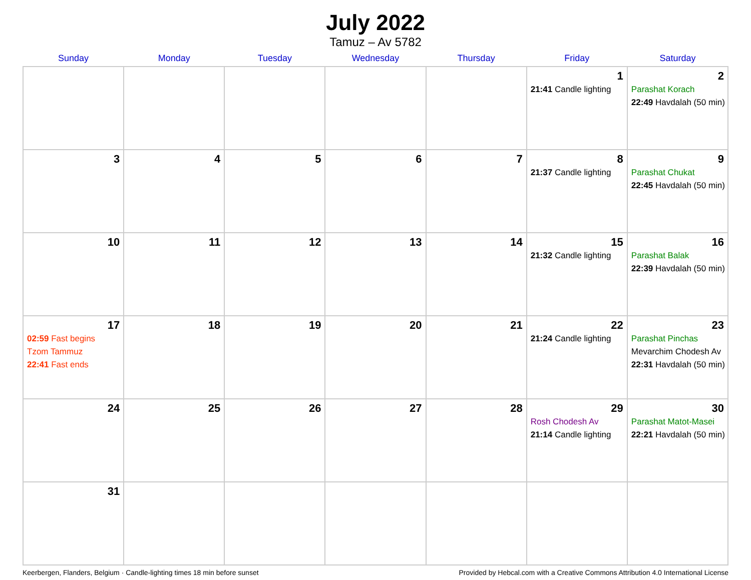July 2022
Tamuz – Av 5782
| Sunday | Monday | Tuesday | Wednesday | Thursday | Friday | Saturday |
| --- | --- | --- | --- | --- | --- | --- |
| | | | | | 1 21:41 Candle lighting | 2 Parashat Korach 22:49 Havdalah (50 min) |
| 3 | 4 | 5 | 6 | 7 | 8 21:37 Candle lighting | 9 Parashat Chukat 22:45 Havdalah (50 min) |
| 10 | 11 | 12 | 13 | 14 | 15 21:32 Candle lighting | 16 Parashat Balak 22:39 Havdalah (50 min) |
| 17 02:59 Fast begins Tzom Tammuz 22:41 Fast ends | 18 | 19 | 20 | 21 | 22 21:24 Candle lighting | 23 Parashat Pinchas Mevarchim Chodesh Av 22:31 Havdalah (50 min) |
| 24 | 25 | 26 | 27 | 28 | 29 Rosh Chodesh Av 21:14 Candle lighting | 30 Parashat Matot-Masei 22:21 Havdalah (50 min) |
| 31 | | | | | | |
Keerbergen, Flanders, Belgium · Candle-lighting times 18 min before sunset Provided by Hebcal.com with a Creative Commons Attribution 4.0 International License